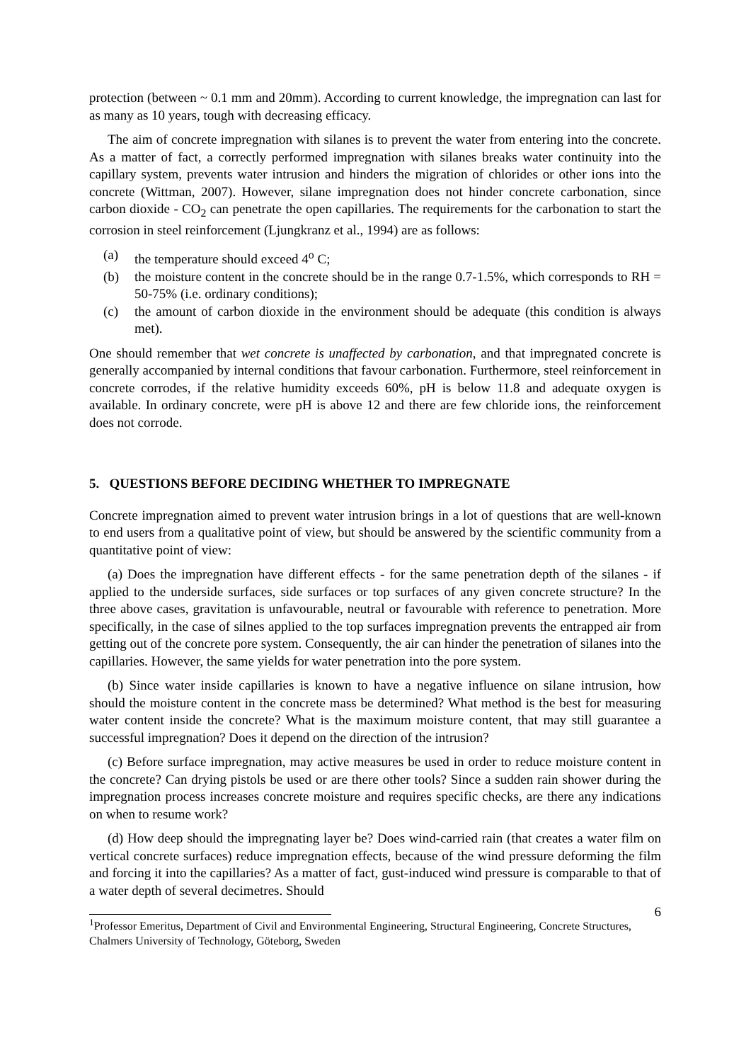protection (between ~ 0.1 mm and 20mm). According to current knowledge, the impregnation can last for as many as 10 years, tough with decreasing efficacy.
The aim of concrete impregnation with silanes is to prevent the water from entering into the concrete. As a matter of fact, a correctly performed impregnation with silanes breaks water continuity into the capillary system, prevents water intrusion and hinders the migration of chlorides or other ions into the concrete (Wittman, 2007). However, silane impregnation does not hinder concrete carbonation, since carbon dioxide - CO<sub>2</sub> can penetrate the open capillaries. The requirements for the carbonation to start the corrosion in steel reinforcement (Ljungkranz et al., 1994) are as follows:
(a) the temperature should exceed 4<sup>o</sup> C;
(b) the moisture content in the concrete should be in the range 0.7-1.5%, which corresponds to RH = 50-75% (i.e. ordinary conditions);
(c) the amount of carbon dioxide in the environment should be adequate (this condition is always met).
One should remember that wet concrete is unaffected by carbonation, and that impregnated concrete is generally accompanied by internal conditions that favour carbonation. Furthermore, steel reinforcement in concrete corrodes, if the relative humidity exceeds 60%, pH is below 11.8 and adequate oxygen is available. In ordinary concrete, were pH is above 12 and there are few chloride ions, the reinforcement does not corrode.
5. QUESTIONS BEFORE DECIDING WHETHER TO IMPREGNATE
Concrete impregnation aimed to prevent water intrusion brings in a lot of questions that are well-known to end users from a qualitative point of view, but should be answered by the scientific community from a quantitative point of view:
(a) Does the impregnation have different effects - for the same penetration depth of the silanes - if applied to the underside surfaces, side surfaces or top surfaces of any given concrete structure? In the three above cases, gravitation is unfavourable, neutral or favourable with reference to penetration. More specifically, in the case of silnes applied to the top surfaces impregnation prevents the entrapped air from getting out of the concrete pore system. Consequently, the air can hinder the penetration of silanes into the capillaries. However, the same yields for water penetration into the pore system.
(b) Since water inside capillaries is known to have a negative influence on silane intrusion, how should the moisture content in the concrete mass be determined? What method is the best for measuring water content inside the concrete? What is the maximum moisture content, that may still guarantee a successful impregnation? Does it depend on the direction of the intrusion?
(c) Before surface impregnation, may active measures be used in order to reduce moisture content in the concrete? Can drying pistols be used or are there other tools? Since a sudden rain shower during the impregnation process increases concrete moisture and requires specific checks, are there any indications on when to resume work?
(d) How deep should the impregnating layer be? Does wind-carried rain (that creates a water film on vertical concrete surfaces) reduce impregnation effects, because of the wind pressure deforming the film and forcing it into the capillaries? As a matter of fact, gust-induced wind pressure is comparable to that of a water depth of several decimetres. Should
6
<sup>1</sup> Professor Emeritus, Department of Civil and Environmental Engineering, Structural Engineering, Concrete Structures, Chalmers University of Technology, Göteborg, Sweden